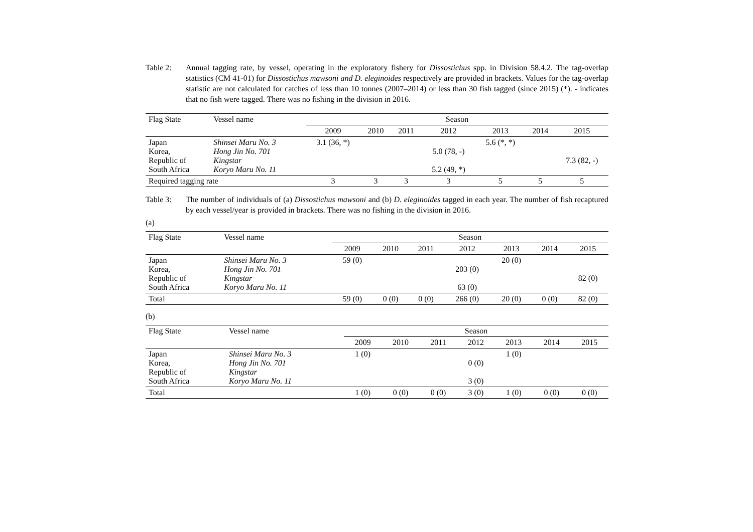Table 2: Annual tagging rate, by vessel, operating in the exploratory fishery for Dissostichus spp. in Division 58.4.2. The tag-overlap statistics (CM 41-01) for Dissostichus mawsoni and D. eleginoides respectively are provided in brackets. Values for the tag-overlap statistic are not calculated for catches of less than 10 tonnes (2007–2014) or less than 30 fish tagged (since 2015) (*). - indicates that no fish were tagged. There was no fishing in the division in 2016.
| Flag State | Vessel name | Season | | | | | | |
| --- | --- | --- | --- | --- | --- | --- | --- | --- |
| | | 2009 | 2010 | 2011 | 2012 | 2013 | 2014 | 2015 |
| Japan Korea, Republic of South Africa | Shinsei Maru No. 3 Hong Jin No. 701 Kingstar Koryo Maru No. 11 | 3.1 (36, *) | | | 5.0 (78, -) 5.2 (49, *) | 5.6 (*, *) | | 7.3 (82, -) |
| Required tagging rate | | 3 | 3 | 3 | 3 | 5 | 5 | 5 |
Table 3: The number of individuals of (a) Dissostichus mawsoni and (b) D. eleginoides tagged in each year. The number of fish recaptured by each vessel/year is provided in brackets. There was no fishing in the division in 2016.
(a)
| Flag State | Vessel name | Season | | | | | | |
| --- | --- | --- | --- | --- | --- | --- | --- | --- |
| | | 2009 | 2010 | 2011 | 2012 | 2013 | 2014 | 2015 |
| Japan Korea, Republic of South Africa | Shinsei Maru No. 3 Hong Jin No. 701 Kingstar Koryo Maru No. 11 | 59 (0) | | | 203 (0) 63 (0) | 20 (0) | | 82 (0) |
| Total | | 59 (0) | 0 (0) | 0 (0) | 266 (0) | 20 (0) | 0 (0) | 82 (0) |
(b)
| Flag State | Vessel name | Season | | | | | | |
| --- | --- | --- | --- | --- | --- | --- | --- | --- |
| | | 2009 | 2010 | 2011 | 2012 | 2013 | 2014 | 2015 |
| Japan Korea, Republic of South Africa | Shinsei Maru No. 3 Hong Jin No. 701 Kingstar Koryo Maru No. 11 | 1 (0) | | | 0 (0) 3 (0) | 1 (0) | | |
| Total | | 1 (0) | 0 (0) | 0 (0) | 3 (0) | 1 (0) | 0 (0) | 0 (0) |